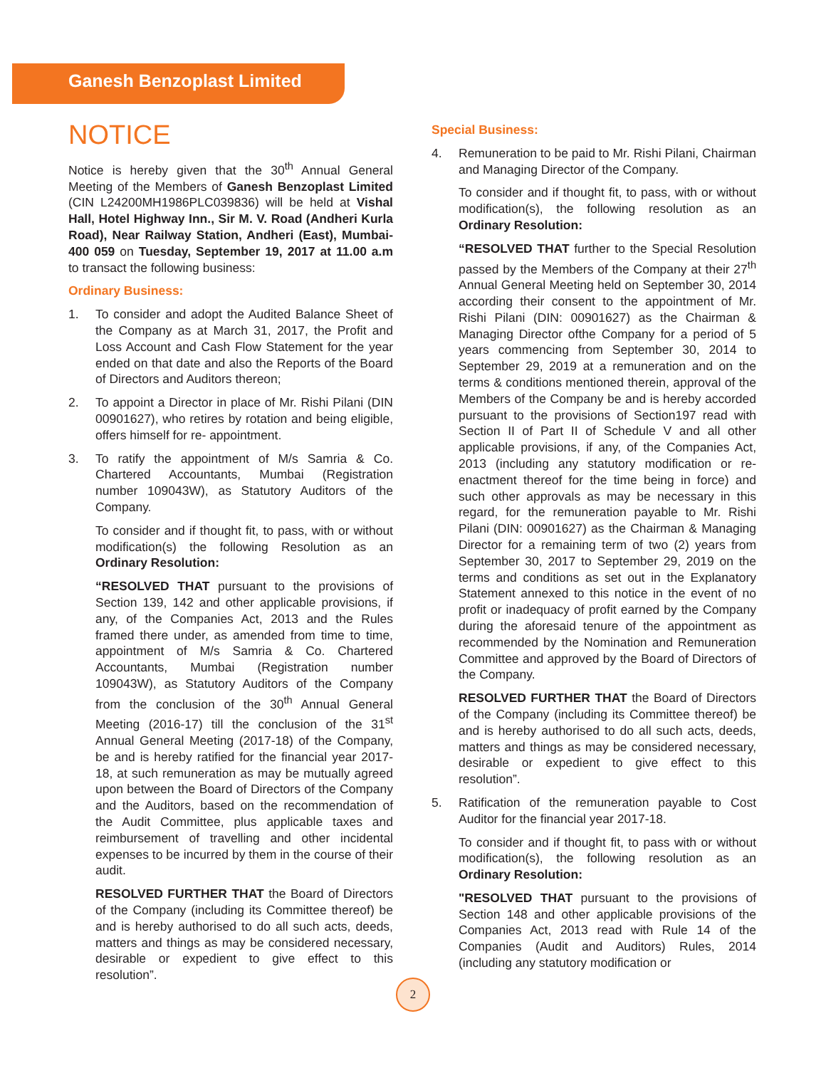Ganesh Benzoplast Limited
NOTICE
Notice is hereby given that the 30<sup>th</sup> Annual General Meeting of the Members of Ganesh Benzoplast Limited (CIN L24200MH1986PLC039836) will be held at Vishal Hall, Hotel Highway Inn., Sir M. V. Road (Andheri Kurla Road), Near Railway Station, Andheri (East), Mumbai-400 059 on Tuesday, September 19, 2017 at 11.00 a.m to transact the following business:
Ordinary Business:
1. To consider and adopt the Audited Balance Sheet of the Company as at March 31, 2017, the Profit and Loss Account and Cash Flow Statement for the year ended on that date and also the Reports of the Board of Directors and Auditors thereon;
2. To appoint a Director in place of Mr. Rishi Pilani (DIN 00901627), who retires by rotation and being eligible, offers himself for re- appointment.
3. To ratify the appointment of M/s Samria & Co. Chartered Accountants, Mumbai (Registration number 109043W), as Statutory Auditors of the Company.
To consider and if thought fit, to pass, with or without modification(s) the following Resolution as an Ordinary Resolution:
“RESOLVED THAT pursuant to the provisions of Section 139, 142 and other applicable provisions, if any, of the Companies Act, 2013 and the Rules framed there under, as amended from time to time, appointment of M/s Samria & Co. Chartered Accountants, Mumbai (Registration number 109043W), as Statutory Auditors of the Company from the conclusion of the 30<sup>th</sup> Annual General Meeting (2016-17) till the conclusion of the 31<sup>st</sup> Annual General Meeting (2017-18) of the Company, be and is hereby ratified for the financial year 2017-18, at such remuneration as may be mutually agreed upon between the Board of Directors of the Company and the Auditors, based on the recommendation of the Audit Committee, plus applicable taxes and reimbursement of travelling and other incidental expenses to be incurred by them in the course of their audit.
RESOLVED FURTHER THAT the Board of Directors of the Company (including its Committee thereof) be and is hereby authorised to do all such acts, deeds, matters and things as may be considered necessary, desirable or expedient to give effect to this resolution”.
Special Business:
4. Remuneration to be paid to Mr. Rishi Pilani, Chairman and Managing Director of the Company.
To consider and if thought fit, to pass, with or without modification(s), the following resolution as an Ordinary Resolution:
“RESOLVED THAT further to the Special Resolution passed by the Members of the Company at their 27<sup>th</sup> Annual General Meeting held on September 30, 2014 according their consent to the appointment of Mr. Rishi Pilani (DIN: 00901627) as the Chairman & Managing Director ofthe Company for a period of 5 years commencing from September 30, 2014 to September 29, 2019 at a remuneration and on the terms & conditions mentioned therein, approval of the Members of the Company be and is hereby accorded pursuant to the provisions of Section197 read with Section II of Part II of Schedule V and all other applicable provisions, if any, of the Companies Act, 2013 (including any statutory modification or re-enactment thereof for the time being in force) and such other approvals as may be necessary in this regard, for the remuneration payable to Mr. Rishi Pilani (DIN: 00901627) as the Chairman & Managing Director for a remaining term of two (2) years from September 30, 2017 to September 29, 2019 on the terms and conditions as set out in the Explanatory Statement annexed to this notice in the event of no profit or inadequacy of profit earned by the Company during the aforesaid tenure of the appointment as recommended by the Nomination and Remuneration Committee and approved by the Board of Directors of the Company.
RESOLVED FURTHER THAT the Board of Directors of the Company (including its Committee thereof) be and is hereby authorised to do all such acts, deeds, matters and things as may be considered necessary, desirable or expedient to give effect to this resolution”.
5. Ratification of the remuneration payable to Cost Auditor for the financial year 2017-18.
To consider and if thought fit, to pass with or without modification(s), the following resolution as an Ordinary Resolution:
"RESOLVED THAT pursuant to the provisions of Section 148 and other applicable provisions of the Companies Act, 2013 read with Rule 14 of the Companies (Audit and Auditors) Rules, 2014 (including any statutory modification or
2